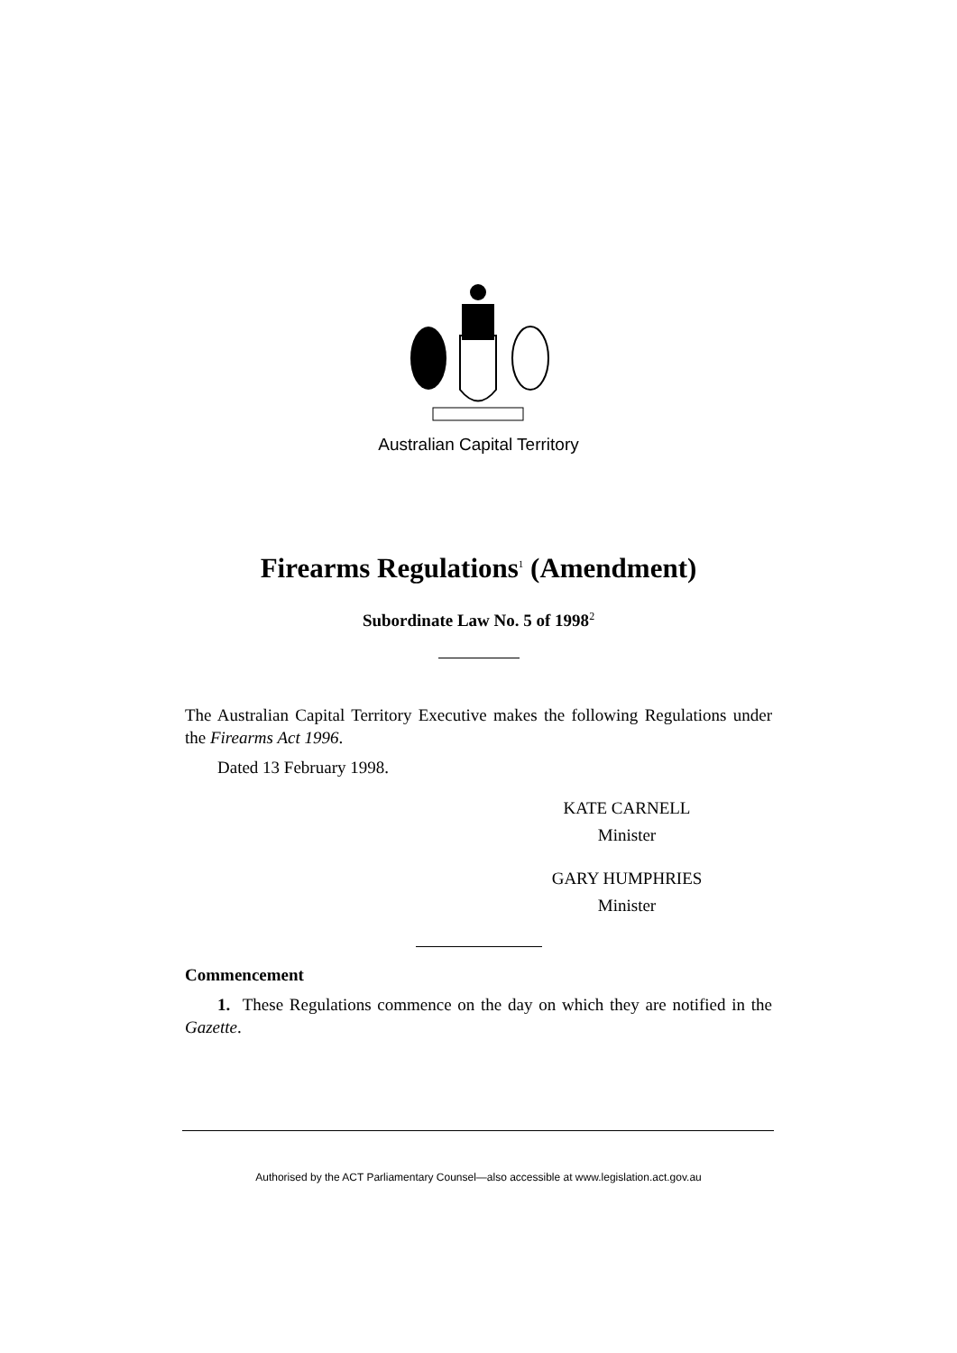Australian Capital Territory
Firearms Regulations<sup>1</sup> (Amendment)
Subordinate Law No. 5 of 1998<sup>2</sup>
The Australian Capital Territory Executive makes the following Regulations under the Firearms Act 1996.
Dated 13 February 1998.
KATE CARNELL
Minister
GARY HUMPHRIES
Minister
Commencement
1. These Regulations commence on the day on which they are notified in the Gazette.
Authorised by the ACT Parliamentary Counsel—also accessible at www.legislation.act.gov.au